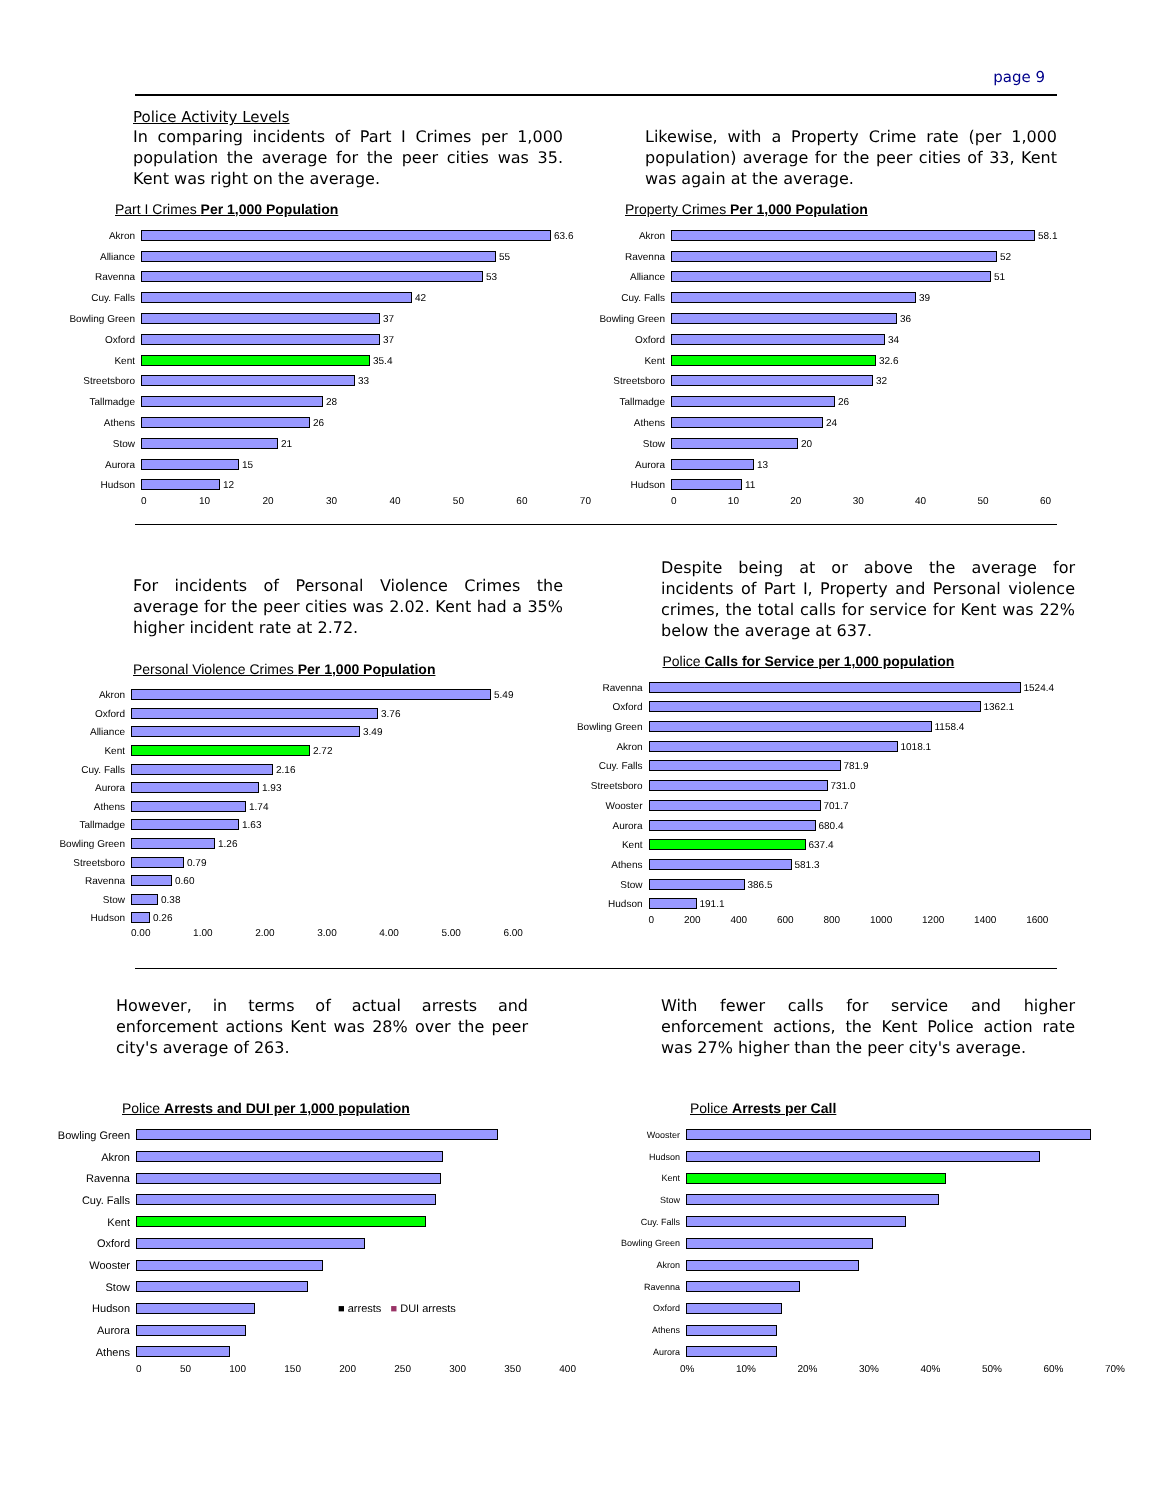page 9
Police Activity Levels
In comparing incidents of Part I Crimes per 1,000 population the average for the peer cities was 35. Kent was right on the average.
Likewise, with a Property Crime rate (per 1,000 population) average for the peer cities of 33, Kent was again at the average.
Part I Crimes Per 1,000 Population
Akron 63.6
Alliance 55
Ravenna 53
Cuy. Falls 42
Bowling Green 37
Oxford 37
Kent 35.4
Streetsboro 33
Tallmadge 28
Athens 26
Stow 21
Aurora 15
Hudson 12
0 10 20 30 40 50 60 70
Property Crimes Per 1,000 Population
Akron 58.1
Ravenna 52
Alliance 51
Cuy. Falls 39
Bowling Green 36
Oxford 34
Kent 32.6
Streetsboro 32
Tallmadge 26
Athens 24
Stow 20
Aurora 13
Hudson 11
0 10 20 30 40 50 60
For incidents of Personal Violence Crimes the average for the peer cities was 2.02. Kent had a 35% higher incident rate at 2.72.
Despite being at or above the average for incidents of Part I, Property and Personal violence crimes, the total calls for service for Kent was 22% below the average at 637.
Personal Violence Crimes Per 1,000 Population
Akron 5.49
Oxford 3.76
Alliance 3.49
Kent 2.72
Cuy. Falls 2.16
Aurora 1.93
Athens 1.74
Tallmadge 1.63
Bowling Green 1.26
Streetsboro 0.79
Ravenna 0.60
Stow 0.38
Hudson 0.26
0.00 1.00 2.00 3.00 4.00 5.00 6.00
Police Calls for Service per 1,000 population
Ravenna 1524.4
Oxford 1362.1
Bowling Green 1158.4
Akron 1018.1
Cuy. Falls 781.9
Streetsboro 731.0
Wooster 701.7
Aurora 680.4
Kent 637.4
Athens 581.3
Stow 386.5
Hudson 191.1
0 200 400 600 800 1000 1200 1400 1600
However, in terms of actual arrests and enforcement actions Kent was 28% over the peer city's average of 263.
With fewer calls for service and higher enforcement actions, the Kent Police action rate was 27% higher than the peer city's average.
Police Arrests and DUI per 1,000 population
Bowling Green
Akron
Ravenna
Cuy. Falls
Kent
Oxford
Wooster
Stow
Hudson ■ arrests ■ DUI arrests
Aurora
Athens
0 50 100 150 200 250 300 350 400
Police Arrests per Call
Wooster
Hudson
Kent
Stow
Cuy. Falls
Bowling Green
Akron
Ravenna
Oxford
Athens
Aurora
0% 10% 20% 30% 40% 50% 60% 70%